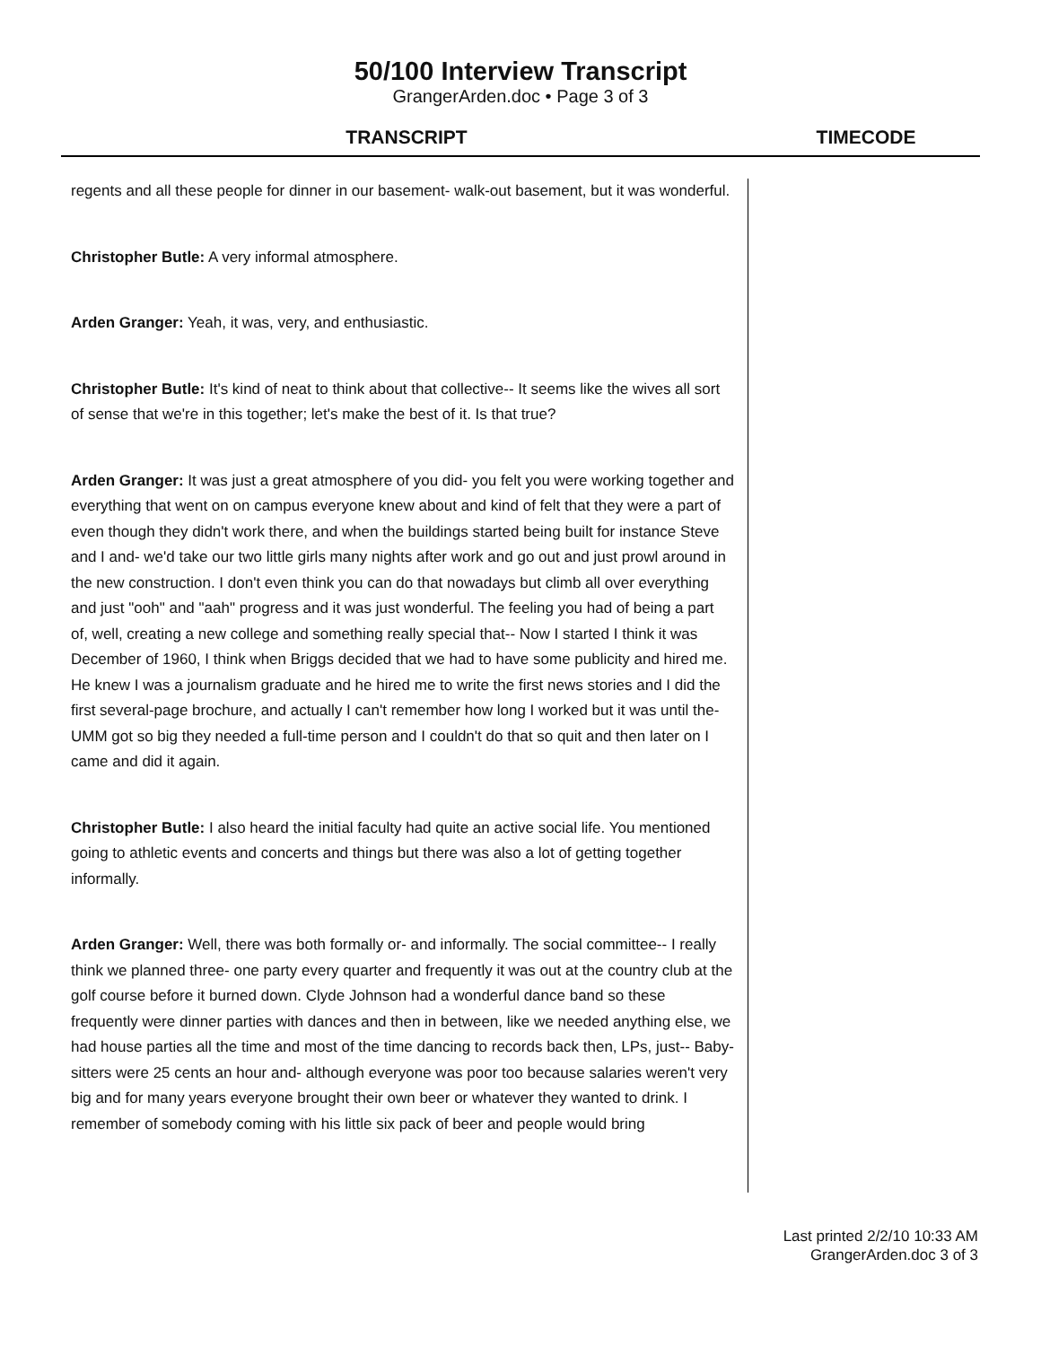50/100 Interview Transcript
GrangerArden.doc • Page 3 of 3
TRANSCRIPT TIMECODE
regents and all these people for dinner in our basement- walk-out basement, but it was wonderful.
Christopher Butle: A very informal atmosphere.
Arden Granger: Yeah, it was, very, and enthusiastic.
Christopher Butle: It's kind of neat to think about that collective-- It seems like the wives all sort of sense that we're in this together; let's make the best of it. Is that true?
Arden Granger: It was just a great atmosphere of you did- you felt you were working together and everything that went on on campus everyone knew about and kind of felt that they were a part of even though they didn't work there, and when the buildings started being built for instance Steve and I and- we'd take our two little girls many nights after work and go out and just prowl around in the new construction. I don't even think you can do that nowadays but climb all over everything and just "ooh" and "aah" progress and it was just wonderful. The feeling you had of being a part of, well, creating a new college and something really special that-- Now I started I think it was December of 1960, I think when Briggs decided that we had to have some publicity and hired me. He knew I was a journalism graduate and he hired me to write the first news stories and I did the first several-page brochure, and actually I can't remember how long I worked but it was until the- UMM got so big they needed a full-time person and I couldn't do that so quit and then later on I came and did it again.
Christopher Butle: I also heard the initial faculty had quite an active social life. You mentioned going to athletic events and concerts and things but there was also a lot of getting together informally.
Arden Granger: Well, there was both formally or- and informally. The social committee-- I really think we planned three- one party every quarter and frequently it was out at the country club at the golf course before it burned down. Clyde Johnson had a wonderful dance band so these frequently were dinner parties with dances and then in between, like we needed anything else, we had house parties all the time and most of the time dancing to records back then, LPs, just-- Baby-sitters were 25 cents an hour and- although everyone was poor too because salaries weren't very big and for many years everyone brought their own beer or whatever they wanted to drink. I remember of somebody coming with his little six pack of beer and people would bring
Last printed 2/2/10 10:33 AM
GrangerArden.doc 3 of 3